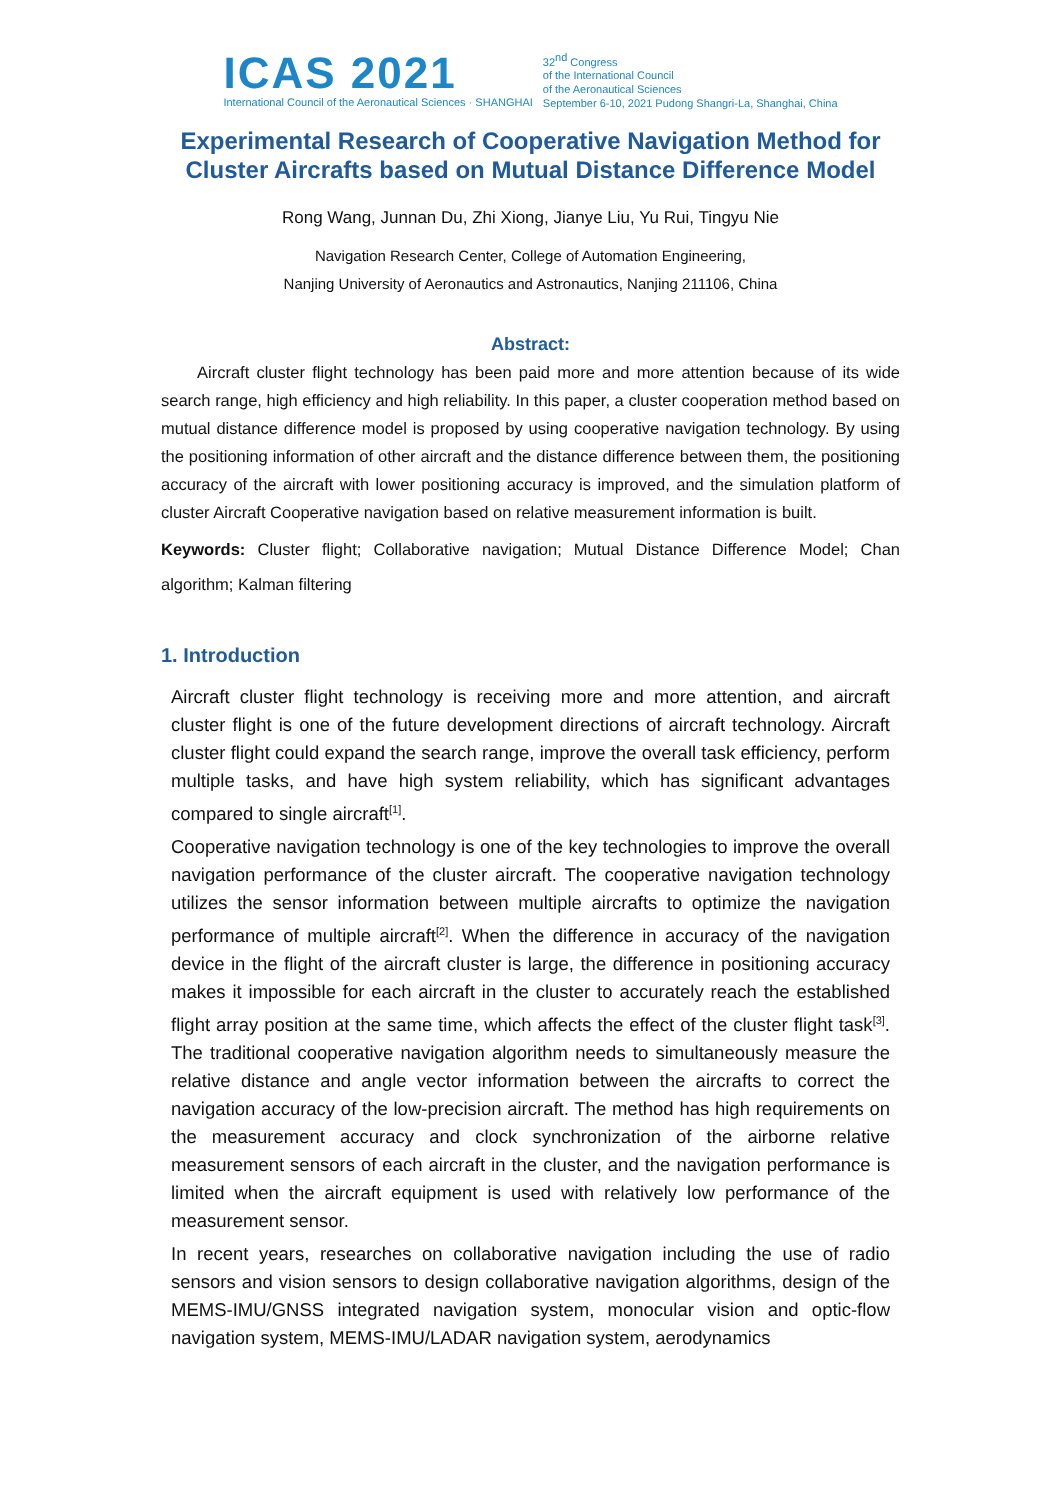ICAS 2021
International Council of the Aeronautical Sciences · SHANGHAI
32<sup>nd</sup> Congress
of the International Council
of the Aeronautical Sciences
September 6-10, 2021 Pudong Shangri-La, Shanghai, China
Experimental Research of Cooperative Navigation Method for
Cluster Aircrafts based on Mutual Distance Difference Model
Rong Wang, Junnan Du, Zhi Xiong, Jianye Liu, Yu Rui, Tingyu Nie
Navigation Research Center, College of Automation Engineering,
Nanjing University of Aeronautics and Astronautics, Nanjing 211106, China
Abstract:
Aircraft cluster flight technology has been paid more and more attention because of its wide search range, high efficiency and high reliability. In this paper, a cluster cooperation method based on mutual distance difference model is proposed by using cooperative navigation technology. By using the positioning information of other aircraft and the distance difference between them, the positioning accuracy of the aircraft with lower positioning accuracy is improved, and the simulation platform of cluster Aircraft Cooperative navigation based on relative measurement information is built.
Keywords: Cluster flight; Collaborative navigation; Mutual Distance Difference Model; Chan algorithm; Kalman filtering
1. Introduction
Aircraft cluster flight technology is receiving more and more attention, and aircraft cluster flight is one of the future development directions of aircraft technology. Aircraft cluster flight could expand the search range, improve the overall task efficiency, perform multiple tasks, and have high system reliability, which has significant advantages compared to single aircraft<sup>[1]</sup>.
Cooperative navigation technology is one of the key technologies to improve the overall navigation performance of the cluster aircraft. The cooperative navigation technology utilizes the sensor information between multiple aircrafts to optimize the navigation performance of multiple aircraft<sup>[2]</sup>. When the difference in accuracy of the navigation device in the flight of the aircraft cluster is large, the difference in positioning accuracy makes it impossible for each aircraft in the cluster to accurately reach the established flight array position at the same time, which affects the effect of the cluster flight task<sup>[3]</sup>. The traditional cooperative navigation algorithm needs to simultaneously measure the relative distance and angle vector information between the aircrafts to correct the navigation accuracy of the low-precision aircraft. The method has high requirements on the measurement accuracy and clock synchronization of the airborne relative measurement sensors of each aircraft in the cluster, and the navigation performance is limited when the aircraft equipment is used with relatively low performance of the measurement sensor.
In recent years, researches on collaborative navigation including the use of radio sensors and vision sensors to design collaborative navigation algorithms, design of the MEMS-IMU/GNSS integrated navigation system, monocular vision and optic-flow navigation system, MEMS-IMU/LADAR navigation system, aerodynamics